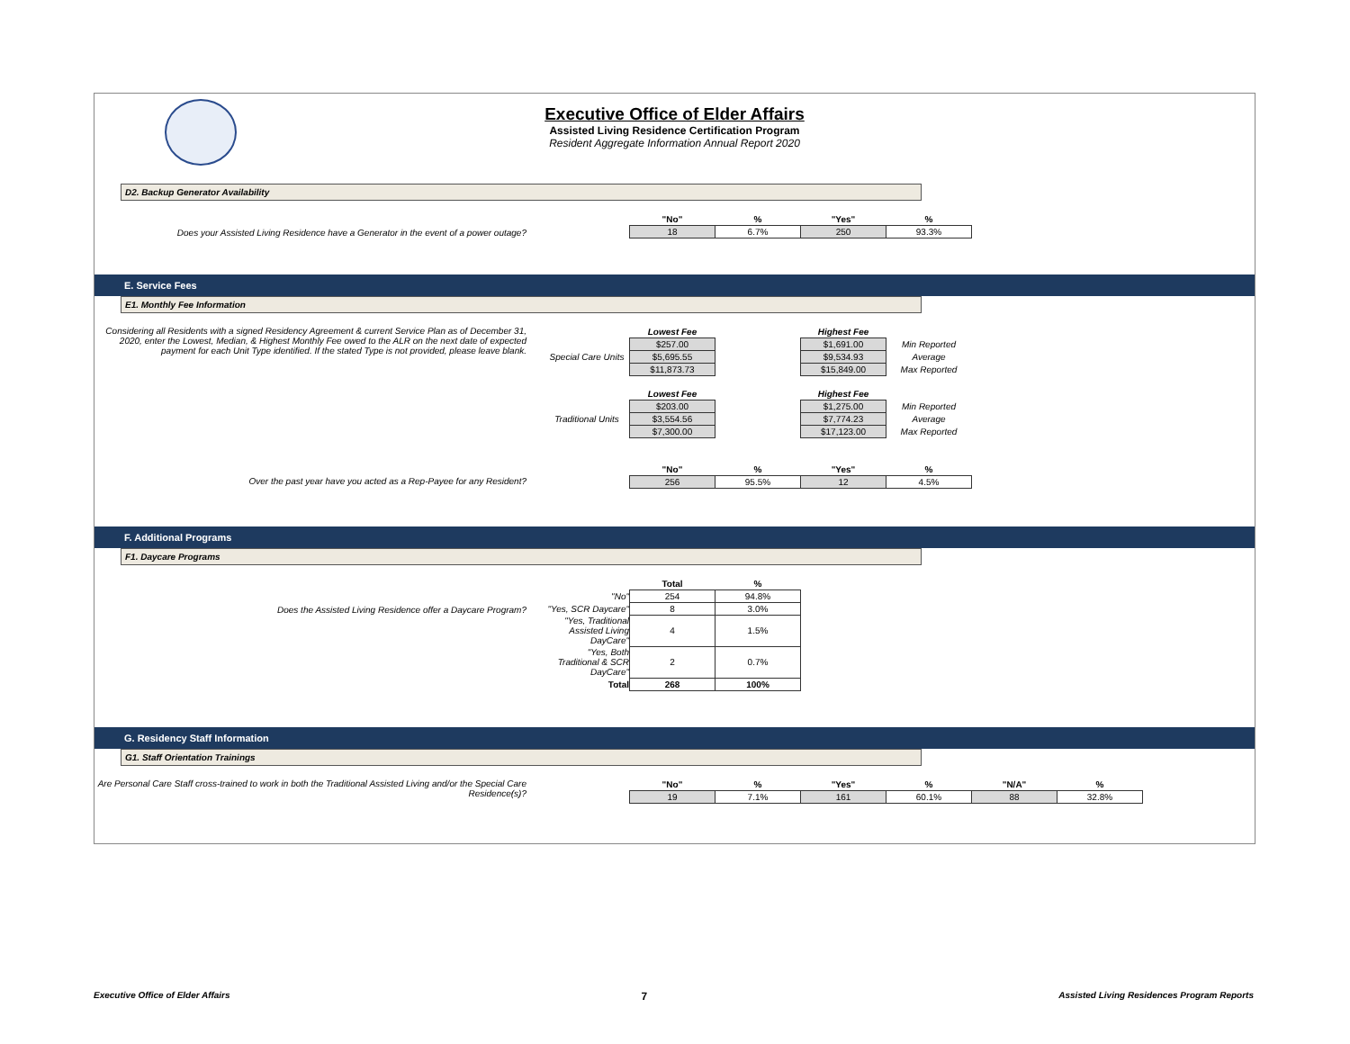Executive Office of Elder Affairs
Assisted Living Residence Certification Program
Resident Aggregate Information Annual Report 2020
D2. Backup Generator Availability
Does your Assisted Living Residence have a Generator in the event of a power outage?
| | "No" | % | "Yes" | % |
| | 18 | 6.7% | 250 | 93.3% |
E. Service Fees
E1. Monthly Fee Information
Considering all Residents with a signed Residency Agreement & current Service Plan as of December 31, 2020, enter the Lowest, Median, & Highest Monthly Fee owed to the ALR on the next date of expected payment for each Unit Type identified. If the stated Type is not provided, please leave blank.
| | Lowest Fee | | Highest Fee | |
| | $257.00 | | $1,691.00 | Min Reported |
| Special Care Units | $5,695.55 | | $9,534.93 | Average |
| | $11,873.73 | | $15,849.00 | Max Reported |
| | Lowest Fee | | Highest Fee | |
| | $203.00 | | $1,275.00 | Min Reported |
| Traditional Units | $3,554.56 | | $7,774.23 | Average |
| | $7,300.00 | | $17,123.00 | Max Reported |
Over the past year have you acted as a Rep-Payee for any Resident?
| | "No" | % | "Yes" | % |
| | 256 | 95.5% | 12 | 4.5% |
F. Additional Programs
F1. Daycare Programs
Does the Assisted Living Residence offer a Daycare Program?
| | Total | % |
| "No" | 254 | 94.8% |
| "Yes, SCR Daycare" | 8 | 3.0% |
| "Yes, Traditional Assisted Living DayCare" | 4 | 1.5% |
| "Yes, Both Traditional & SCR DayCare" | 2 | 0.7% |
| Total | 268 | 100% |
G. Residency Staff Information
G1. Staff Orientation Trainings
Are Personal Care Staff cross-trained to work in both the Traditional Assisted Living and/or the Special Care Residence(s)?
| | "No" | % | "Yes" | % | "N/A" | % |
| | 19 | 7.1% | 161 | 60.1% | 88 | 32.8% |
Executive Office of Elder Affairs 7 Assisted Living Residences Program Reports